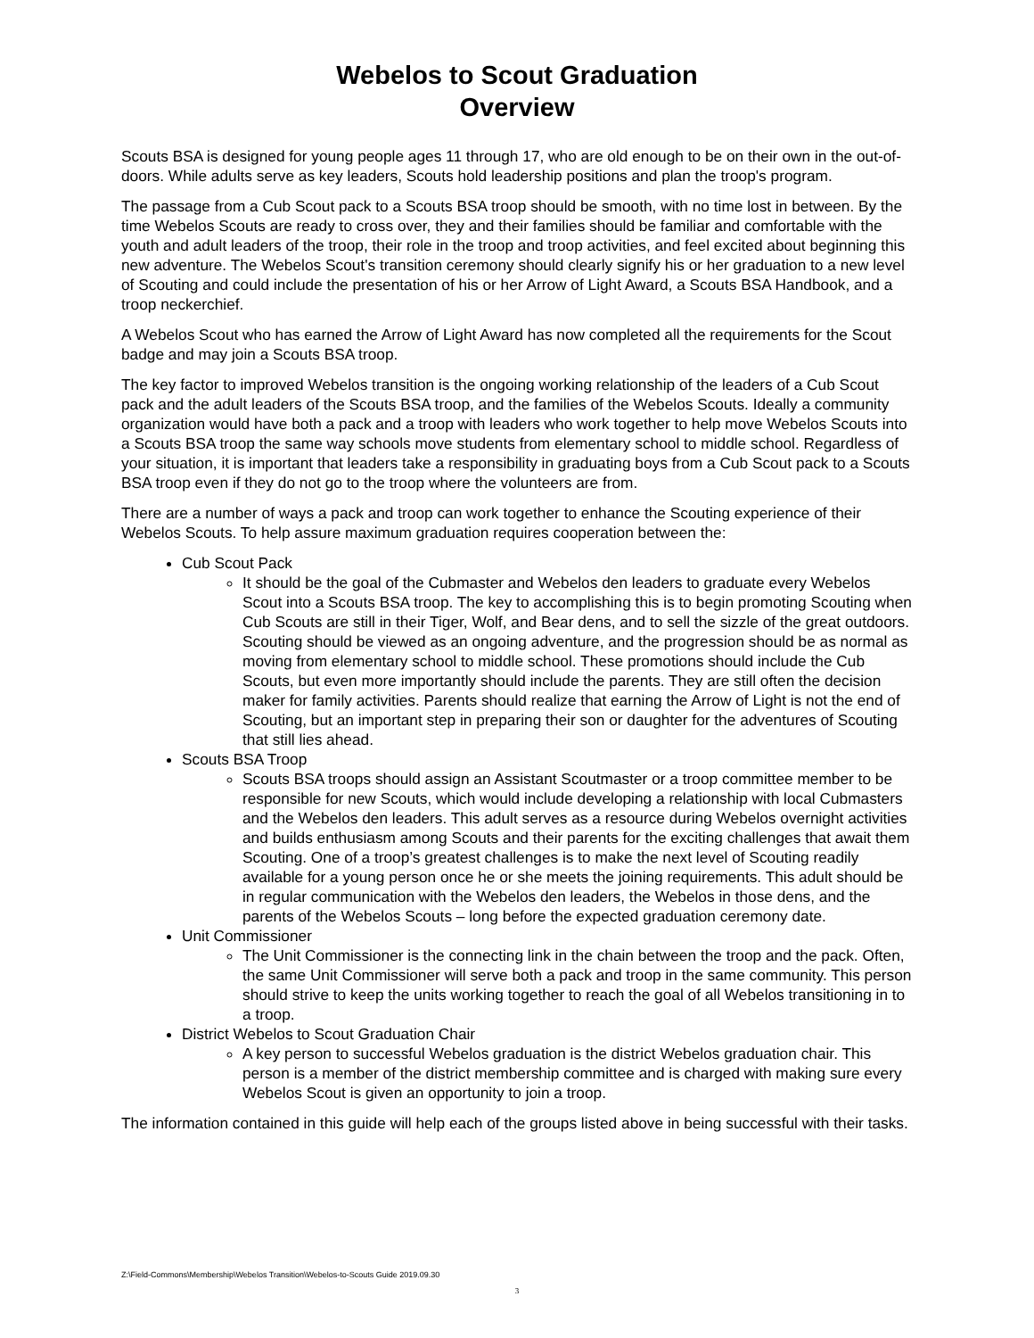Webelos to Scout Graduation
Overview
Scouts BSA is designed for young people ages 11 through 17, who are old enough to be on their own in the out-of-doors. While adults serve as key leaders, Scouts hold leadership positions and plan the troop's program.
The passage from a Cub Scout pack to a Scouts BSA troop should be smooth, with no time lost in between. By the time Webelos Scouts are ready to cross over, they and their families should be familiar and comfortable with the youth and adult leaders of the troop, their role in the troop and troop activities, and feel excited about beginning this new adventure. The Webelos Scout's transition ceremony should clearly signify his or her graduation to a new level of Scouting and could include the presentation of his or her Arrow of Light Award, a Scouts BSA Handbook, and a troop neckerchief.
A Webelos Scout who has earned the Arrow of Light Award has now completed all the requirements for the Scout badge and may join a Scouts BSA troop.
The key factor to improved Webelos transition is the ongoing working relationship of the leaders of a Cub Scout pack and the adult leaders of the Scouts BSA troop, and the families of the Webelos Scouts. Ideally a community organization would have both a pack and a troop with leaders who work together to help move Webelos Scouts into a Scouts BSA troop the same way schools move students from elementary school to middle school. Regardless of your situation, it is important that leaders take a responsibility in graduating boys from a Cub Scout pack to a Scouts BSA troop even if they do not go to the troop where the volunteers are from.
There are a number of ways a pack and troop can work together to enhance the Scouting experience of their Webelos Scouts. To help assure maximum graduation requires cooperation between the:
Cub Scout Pack
It should be the goal of the Cubmaster and Webelos den leaders to graduate every Webelos Scout into a Scouts BSA troop. The key to accomplishing this is to begin promoting Scouting when Cub Scouts are still in their Tiger, Wolf, and Bear dens, and to sell the sizzle of the great outdoors. Scouting should be viewed as an ongoing adventure, and the progression should be as normal as moving from elementary school to middle school. These promotions should include the Cub Scouts, but even more importantly should include the parents. They are still often the decision maker for family activities. Parents should realize that earning the Arrow of Light is not the end of Scouting, but an important step in preparing their son or daughter for the adventures of Scouting that still lies ahead.
Scouts BSA Troop
Scouts BSA troops should assign an Assistant Scoutmaster or a troop committee member to be responsible for new Scouts, which would include developing a relationship with local Cubmasters and the Webelos den leaders. This adult serves as a resource during Webelos overnight activities and builds enthusiasm among Scouts and their parents for the exciting challenges that await them Scouting. One of a troop’s greatest challenges is to make the next level of Scouting readily available for a young person once he or she meets the joining requirements. This adult should be in regular communication with the Webelos den leaders, the Webelos in those dens, and the parents of the Webelos Scouts – long before the expected graduation ceremony date.
Unit Commissioner
The Unit Commissioner is the connecting link in the chain between the troop and the pack. Often, the same Unit Commissioner will serve both a pack and troop in the same community. This person should strive to keep the units working together to reach the goal of all Webelos transitioning in to a troop.
District Webelos to Scout Graduation Chair
A key person to successful Webelos graduation is the district Webelos graduation chair. This person is a member of the district membership committee and is charged with making sure every Webelos Scout is given an opportunity to join a troop.
The information contained in this guide will help each of the groups listed above in being successful with their tasks.
Z:\Field-Commons\Membership\Webelos Transition\Webelos-to-Scouts Guide 2019.09.30
3